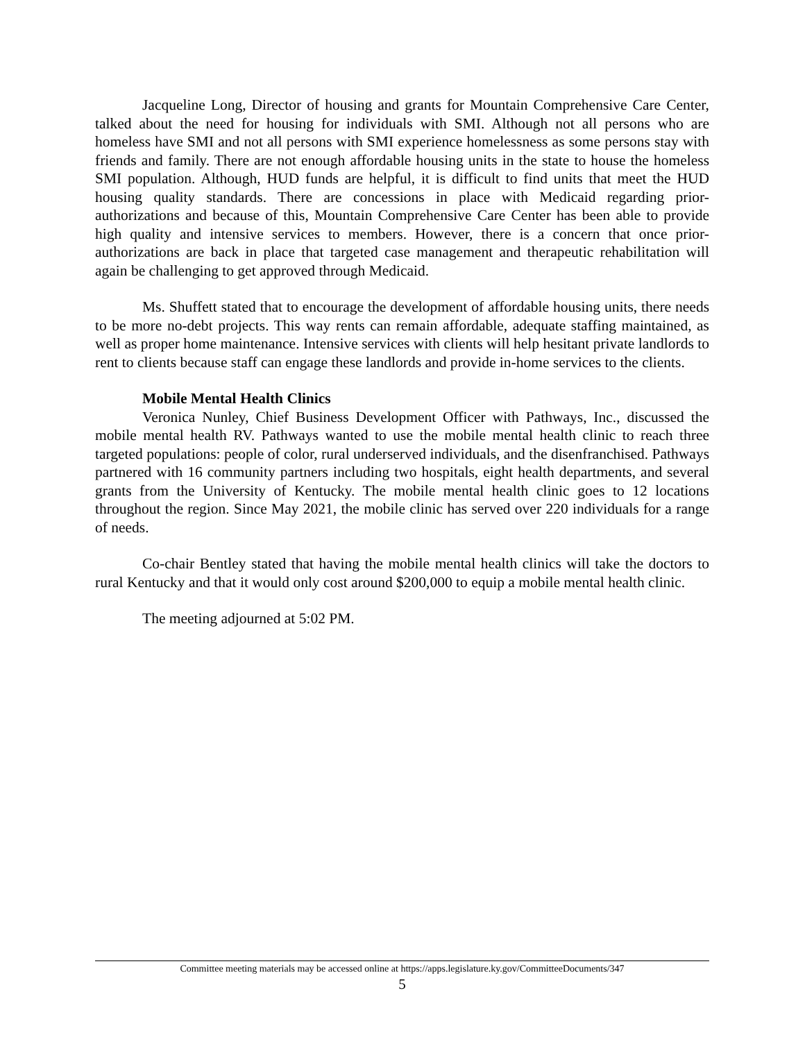Jacqueline Long, Director of housing and grants for Mountain Comprehensive Care Center, talked about the need for housing for individuals with SMI. Although not all persons who are homeless have SMI and not all persons with SMI experience homelessness as some persons stay with friends and family. There are not enough affordable housing units in the state to house the homeless SMI population. Although, HUD funds are helpful, it is difficult to find units that meet the HUD housing quality standards. There are concessions in place with Medicaid regarding prior-authorizations and because of this, Mountain Comprehensive Care Center has been able to provide high quality and intensive services to members. However, there is a concern that once prior-authorizations are back in place that targeted case management and therapeutic rehabilitation will again be challenging to get approved through Medicaid.
Ms. Shuffett stated that to encourage the development of affordable housing units, there needs to be more no-debt projects. This way rents can remain affordable, adequate staffing maintained, as well as proper home maintenance. Intensive services with clients will help hesitant private landlords to rent to clients because staff can engage these landlords and provide in-home services to the clients.
Mobile Mental Health Clinics
Veronica Nunley, Chief Business Development Officer with Pathways, Inc., discussed the mobile mental health RV. Pathways wanted to use the mobile mental health clinic to reach three targeted populations: people of color, rural underserved individuals, and the disenfranchised. Pathways partnered with 16 community partners including two hospitals, eight health departments, and several grants from the University of Kentucky. The mobile mental health clinic goes to 12 locations throughout the region. Since May 2021, the mobile clinic has served over 220 individuals for a range of needs.
Co-chair Bentley stated that having the mobile mental health clinics will take the doctors to rural Kentucky and that it would only cost around $200,000 to equip a mobile mental health clinic.
The meeting adjourned at 5:02 PM.
Committee meeting materials may be accessed online at https://apps.legislature.ky.gov/CommitteeDocuments/347
5